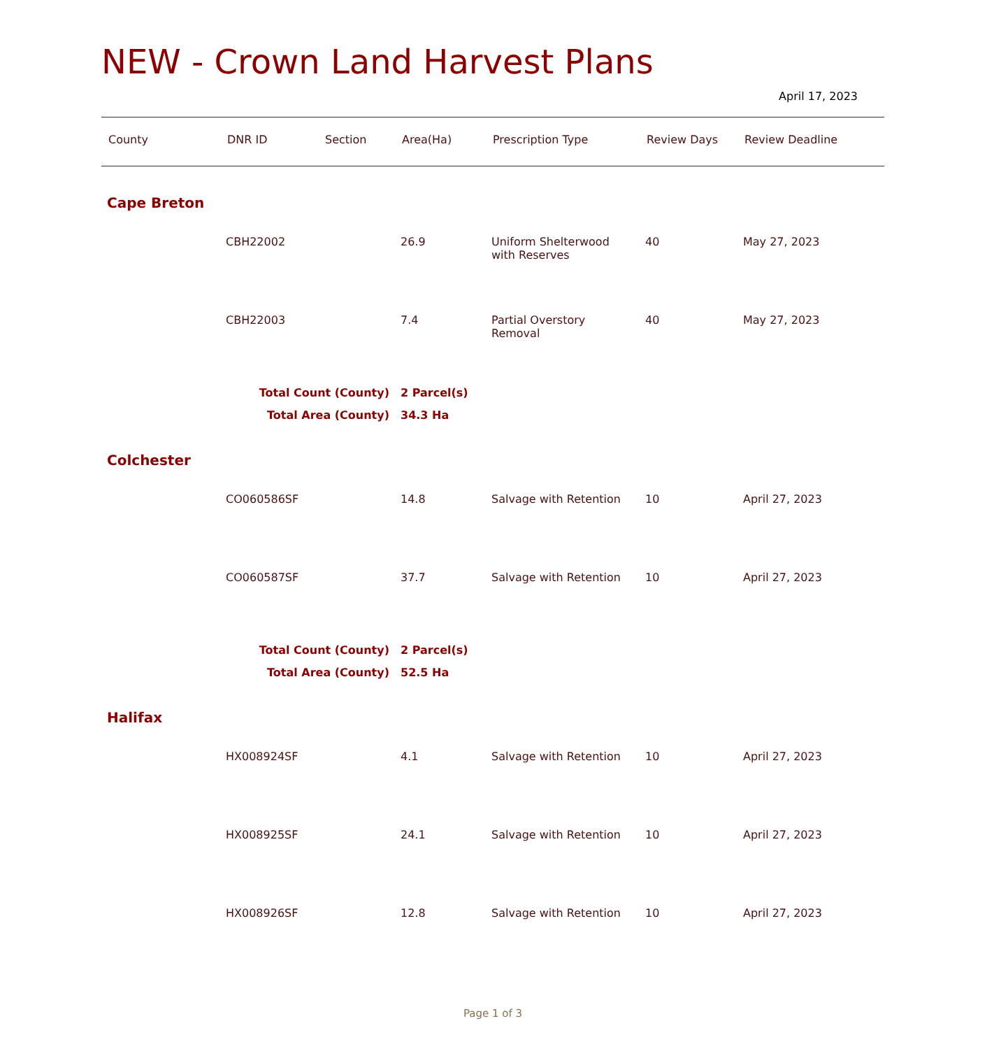NEW - Crown Land Harvest Plans
April 17, 2023
| County | DNR ID | Section | Area(Ha) | Prescription Type | Review Days | Review Deadline |
| --- | --- | --- | --- | --- | --- | --- |
| Cape Breton | | | | | | |
| | CBH22002 | | 26.9 | Uniform Shelterwood with Reserves | 40 | May 27, 2023 |
| | CBH22003 | | 7.4 | Partial Overstory Removal | 40 | May 27, 2023 |
| | Total Count (County) | | 2 Parcel(s) | | | |
| | Total Area (County) | | 34.3 Ha | | | |
| Colchester | | | | | | |
| | CO060586SF | | 14.8 | Salvage with Retention | 10 | April 27, 2023 |
| | CO060587SF | | 37.7 | Salvage with Retention | 10 | April 27, 2023 |
| | Total Count (County) | | 2 Parcel(s) | | | |
| | Total Area (County) | | 52.5 Ha | | | |
| Halifax | | | | | | |
| | HX008924SF | | 4.1 | Salvage with Retention | 10 | April 27, 2023 |
| | HX008925SF | | 24.1 | Salvage with Retention | 10 | April 27, 2023 |
| | HX008926SF | | 12.8 | Salvage with Retention | 10 | April 27, 2023 |
Page 1 of 3